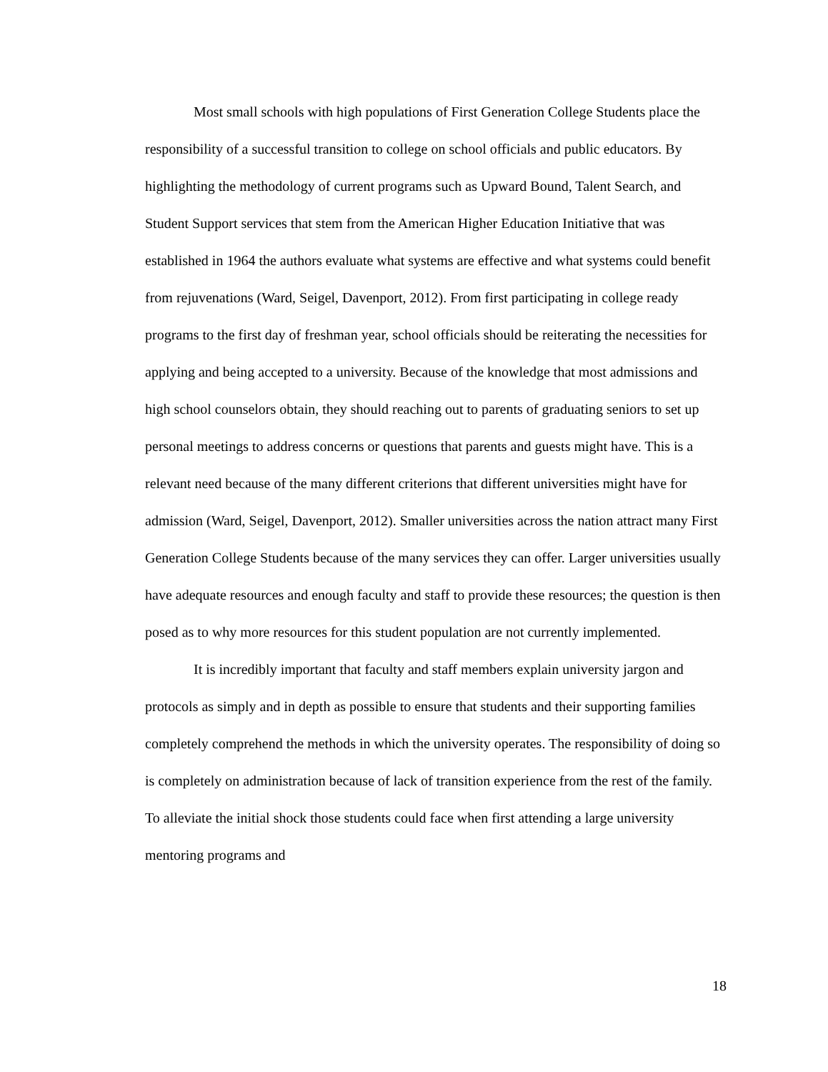Most small schools with high populations of First Generation College Students place the responsibility of a successful transition to college on school officials and public educators. By highlighting the methodology of current programs such as Upward Bound, Talent Search, and Student Support services that stem from the American Higher Education Initiative that was established in 1964 the authors evaluate what systems are effective and what systems could benefit from rejuvenations (Ward, Seigel, Davenport, 2012). From first participating in college ready programs to the first day of freshman year, school officials should be reiterating the necessities for applying and being accepted to a university. Because of the knowledge that most admissions and high school counselors obtain, they should reaching out to parents of graduating seniors to set up personal meetings to address concerns or questions that parents and guests might have. This is a relevant need because of the many different criterions that different universities might have for admission (Ward, Seigel, Davenport, 2012). Smaller universities across the nation attract many First Generation College Students because of the many services they can offer. Larger universities usually have adequate resources and enough faculty and staff to provide these resources; the question is then posed as to why more resources for this student population are not currently implemented.
It is incredibly important that faculty and staff members explain university jargon and protocols as simply and in depth as possible to ensure that students and their supporting families completely comprehend the methods in which the university operates. The responsibility of doing so is completely on administration because of lack of transition experience from the rest of the family. To alleviate the initial shock those students could face when first attending a large university mentoring programs and
18